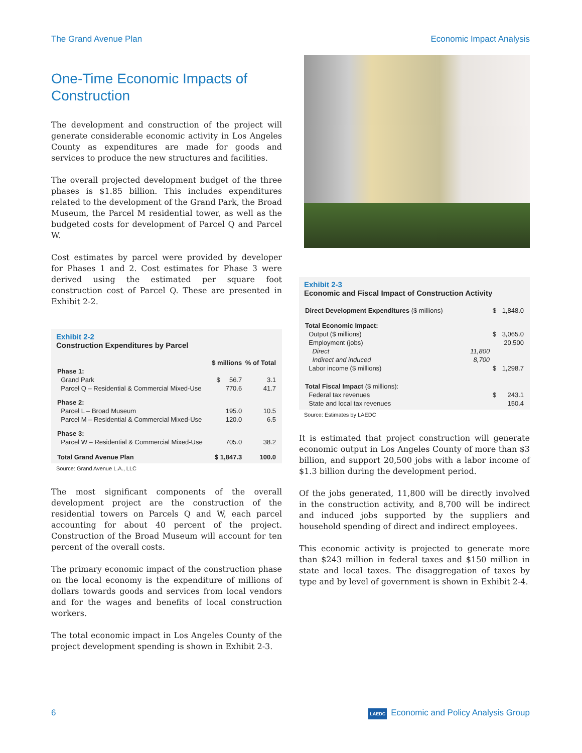The Grand Avenue Plan Economic Impact Analysis
One-Time Economic Impacts of Construction
The development and construction of the project will generate considerable economic activity in Los Angeles County as expenditures are made for goods and services to produce the new structures and facilities.
The overall projected development budget of the three phases is $1.85 billion. This includes expenditures related to the development of the Grand Park, the Broad Museum, the Parcel M residential tower, as well as the budgeted costs for development of Parcel Q and Parcel W.
Cost estimates by parcel were provided by developer for Phases 1 and 2. Cost estimates for Phase 3 were derived using the estimated per square foot construction cost of Parcel Q. These are presented in Exhibit 2-2.
Exhibit 2-2
Construction Expenditures by Parcel
| | $ millions | % of Total |
| --- | --- | --- |
| Phase 1: | | |
| Grand Park | $ 56.7 | 3.1 |
| Parcel Q – Residential & Commercial Mixed-Use | 770.6 | 41.7 |
| Phase 2: | | |
| Parcel L – Broad Museum | 195.0 | 10.5 |
| Parcel M – Residential & Commercial Mixed-Use | 120.0 | 6.5 |
| Phase 3: | | |
| Parcel W – Residential & Commercial Mixed-Use | 705.0 | 38.2 |
| Total Grand Avenue Plan | $ 1,847.3 | 100.0 |
Source: Grand Avenue L.A., LLC
The most significant components of the overall development project are the construction of the residential towers on Parcels Q and W, each parcel accounting for about 40 percent of the project. Construction of the Broad Museum will account for ten percent of the overall costs.
The primary economic impact of the construction phase on the local economy is the expenditure of millions of dollars towards goods and services from local vendors and for the wages and benefits of local construction workers.
The total economic impact in Los Angeles County of the project development spending is shown in Exhibit 2-3.
Exhibit 2-3
Economic and Fiscal Impact of Construction Activity
| Direct Development Expenditures ($ millions) | | $ | 1,848.0 |
| Total Economic Impact: | | | |
| Output ($ millions) | | $ | 3,065.0 |
| Employment (jobs) | | | 20,500 |
| Direct | 11,800 | | |
| Indirect and induced | 8,700 | | |
| Labor income ($ millions) | | $ | 1,298.7 |
| Total Fiscal Impact ($ millions): | | | |
| Federal tax revenues | | $ | 243.1 |
| State and local tax revenues | | | 150.4 |
Source: Estimates by LAEDC
It is estimated that project construction will generate economic output in Los Angeles County of more than $3 billion, and support 20,500 jobs with a labor income of $1.3 billion during the development period.
Of the jobs generated, 11,800 will be directly involved in the construction activity, and 8,700 will be indirect and induced jobs supported by the suppliers and household spending of direct and indirect employees.
This economic activity is projected to generate more than $243 million in federal taxes and $150 million in state and local taxes. The disaggregation of taxes by type and by level of government is shown in Exhibit 2-4.
6 LAEDC Economic and Policy Analysis Group